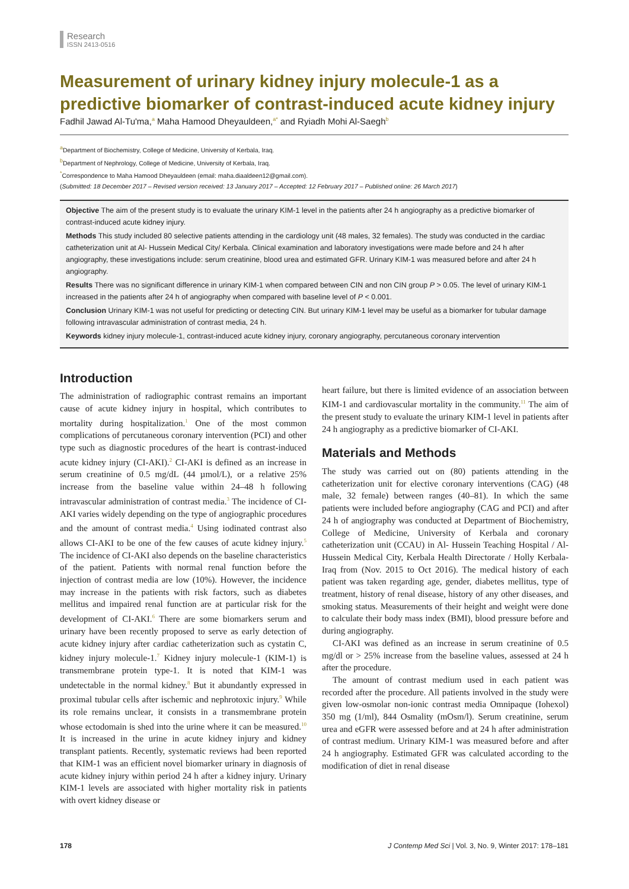Research
ISSN 2413-0516
Measurement of urinary kidney injury molecule-1 as a predictive biomarker of contrast-induced acute kidney injury
Fadhil Jawad Al-Tu'ma,<sup>a</sup> Maha Hamood Dheyauldeen,<sup>a*</sup> and Ryiadh Mohi Al-Saegh<sup>b</sup>
<sup>a</sup> Department of Biochemistry, College of Medicine, University of Kerbala, Iraq.
<sup>b</sup> Department of Nephrology, College of Medicine, University of Kerbala, Iraq.
<sup>*</sup> Correspondence to Maha Hamood Dheyauldeen (email: maha.diaaldeen12@gmail.com).
(Submitted: 18 December 2017 – Revised version received: 13 January 2017 – Accepted: 12 February 2017 – Published online: 26 March 2017)
Objective The aim of the present study is to evaluate the urinary KIM-1 level in the patients after 24 h angiography as a predictive biomarker of contrast-induced acute kidney injury.
Methods This study included 80 selective patients attending in the cardiology unit (48 males, 32 females). The study was conducted in the cardiac catheterization unit at Al- Hussein Medical City/ Kerbala. Clinical examination and laboratory investigations were made before and 24 h after angiography, these investigations include: serum creatinine, blood urea and estimated GFR. Urinary KIM-1 was measured before and after 24 h angiography.
Results There was no significant difference in urinary KIM-1 when compared between CIN and non CIN group P > 0.05. The level of urinary KIM-1 increased in the patients after 24 h of angiography when compared with baseline level of P < 0.001.
Conclusion Urinary KIM-1 was not useful for predicting or detecting CIN. But urinary KIM-1 level may be useful as a biomarker for tubular damage following intravascular administration of contrast media, 24 h.
Keywords kidney injury molecule-1, contrast-induced acute kidney injury, coronary angiography, percutaneous coronary intervention
Introduction
The administration of radiographic contrast remains an important cause of acute kidney injury in hospital, which contributes to mortality during hospitalization.<sup>1</sup> One of the most common complications of percutaneous coronary intervention (PCI) and other type such as diagnostic procedures of the heart is contrast-induced acute kidney injury (CI-AKI).<sup>2</sup> CI-AKI is defined as an increase in serum creatinine of 0.5 mg/dL (44 µmol/L), or a relative 25% increase from the baseline value within 24–48 h following intravascular administration of contrast media.<sup>3</sup> The incidence of CI-AKI varies widely depending on the type of angiographic procedures and the amount of contrast media.<sup>4</sup> Using iodinated contrast also allows CI-AKI to be one of the few causes of acute kidney injury.<sup>5</sup> The incidence of CI-AKI also depends on the baseline characteristics of the patient. Patients with normal renal function before the injection of contrast media are low (10%). However, the incidence may increase in the patients with risk factors, such as diabetes mellitus and impaired renal function are at particular risk for the development of CI-AKI.<sup>6</sup> There are some biomarkers serum and urinary have been recently proposed to serve as early detection of acute kidney injury after cardiac catheterization such as cystatin C, kidney injury molecule-1.<sup>7</sup> Kidney injury molecule-1 (KIM-1) is transmembrane protein type-1. It is noted that KIM-1 was undetectable in the normal kidney.<sup>8</sup> But it abundantly expressed in proximal tubular cells after ischemic and nephrotoxic injury.<sup>9</sup> While its role remains unclear, it consists in a transmembrane protein whose ectodomain is shed into the urine where it can be measured.<sup>10</sup> It is increased in the urine in acute kidney injury and kidney transplant patients. Recently, systematic reviews had been reported that KIM-1 was an efficient novel biomarker urinary in diagnosis of acute kidney injury within period 24 h after a kidney injury. Urinary KIM-1 levels are associated with higher mortality risk in patients with overt kidney disease or
heart failure, but there is limited evidence of an association between KIM-1 and cardiovascular mortality in the community.<sup>11</sup> The aim of the present study to evaluate the urinary KIM-1 level in patients after 24 h angiography as a predictive biomarker of CI-AKI.
Materials and Methods
The study was carried out on (80) patients attending in the catheterization unit for elective coronary interventions (CAG) (48 male, 32 female) between ranges (40–81). In which the same patients were included before angiography (CAG and PCI) and after 24 h of angiography was conducted at Department of Biochemistry, College of Medicine, University of Kerbala and coronary catheterization unit (CCAU) in Al- Hussein Teaching Hospital / Al-Hussein Medical City, Kerbala Health Directorate / Holly Kerbala-Iraq from (Nov. 2015 to Oct 2016). The medical history of each patient was taken regarding age, gender, diabetes mellitus, type of treatment, history of renal disease, history of any other diseases, and smoking status. Measurements of their height and weight were done to calculate their body mass index (BMI), blood pressure before and during angiography.
CI-AKI was defined as an increase in serum creatinine of 0.5 mg/dl or > 25% increase from the baseline values, assessed at 24 h after the procedure.
The amount of contrast medium used in each patient was recorded after the procedure. All patients involved in the study were given low-osmolar non-ionic contrast media Omnipaque (Iohexol) 350 mg (1/ml), 844 Osmality (mOsm/l). Serum creatinine, serum urea and eGFR were assessed before and at 24 h after administration of contrast medium. Urinary KIM-1 was measured before and after 24 h angiography. Estimated GFR was calculated according to the modification of diet in renal disease
178 J Contemp Med Sci | Vol. 3, No. 9, Winter 2017: 178–181